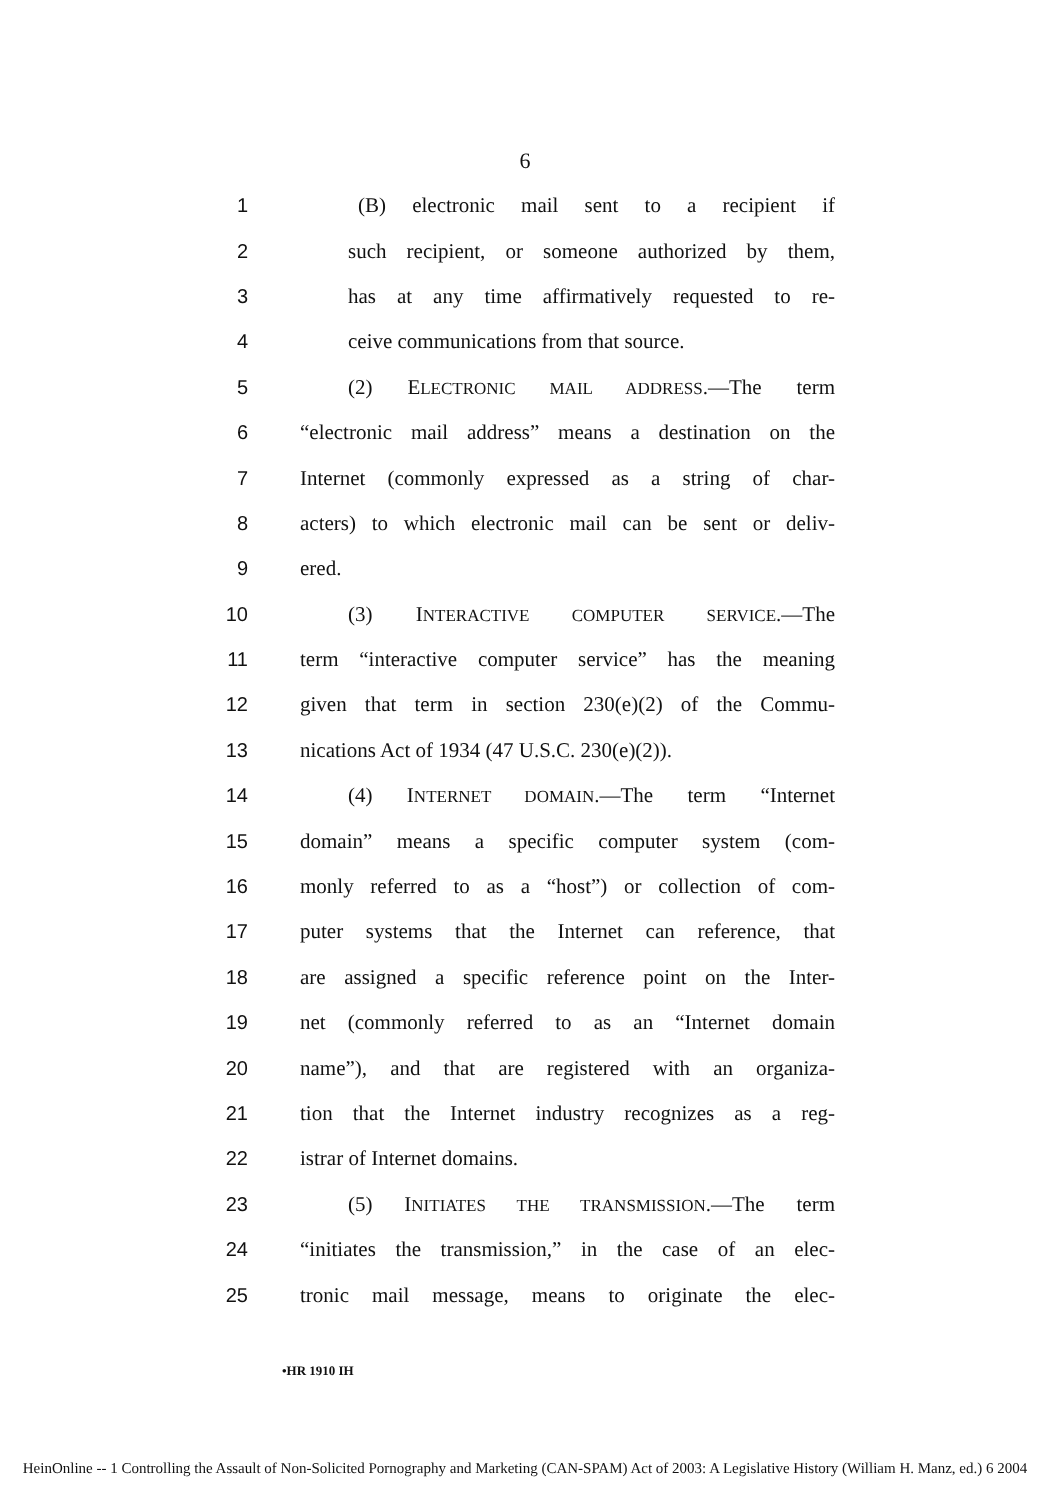6
1
(B) electronic mail sent to a recipient if
2
such recipient, or someone authorized by them,
3
has at any time affirmatively requested to re-
4 ceive communications from that source.
5 (2) ELECTRONIC MAIL ADDRESS.—The term
6
“electronic mail address” means a destination on the
7
Internet (commonly expressed as a string of char-
8
acters) to which electronic mail can be sent or deliv-
9 ered.
10 (3) INTERACTIVE COMPUTER SERVICE.—The
11
term “interactive computer service” has the meaning
12
given that term in section 230(e)(2) of the Commu-
13
nications Act of 1934 (47 U.S.C. 230(e)(2)).
14
(4) INTERNET DOMAIN.—The term “Internet
15
domain” means a specific computer system (com-
16
monly referred to as a “host”) or collection of com-
17
puter systems that the Internet can reference, that
18
are assigned a specific reference point on the Inter-
19
net (commonly referred to as an “Internet domain
20
name”), and that are registered with an organiza-
21
tion that the Internet industry recognizes as a reg-
22 istrar of Internet domains.
23
(5) INITIATES THE TRANSMISSION.—The term
24
“initiates the transmission,” in the case of an elec-
25
tronic mail message, means to originate the elec-
•HR 1910 IH
HeinOnline -- 1 Controlling the Assault of Non-Solicited Pornography and Marketing (CAN-SPAM) Act of 2003: A Legislative History (William H. Manz, ed.) 6 2004